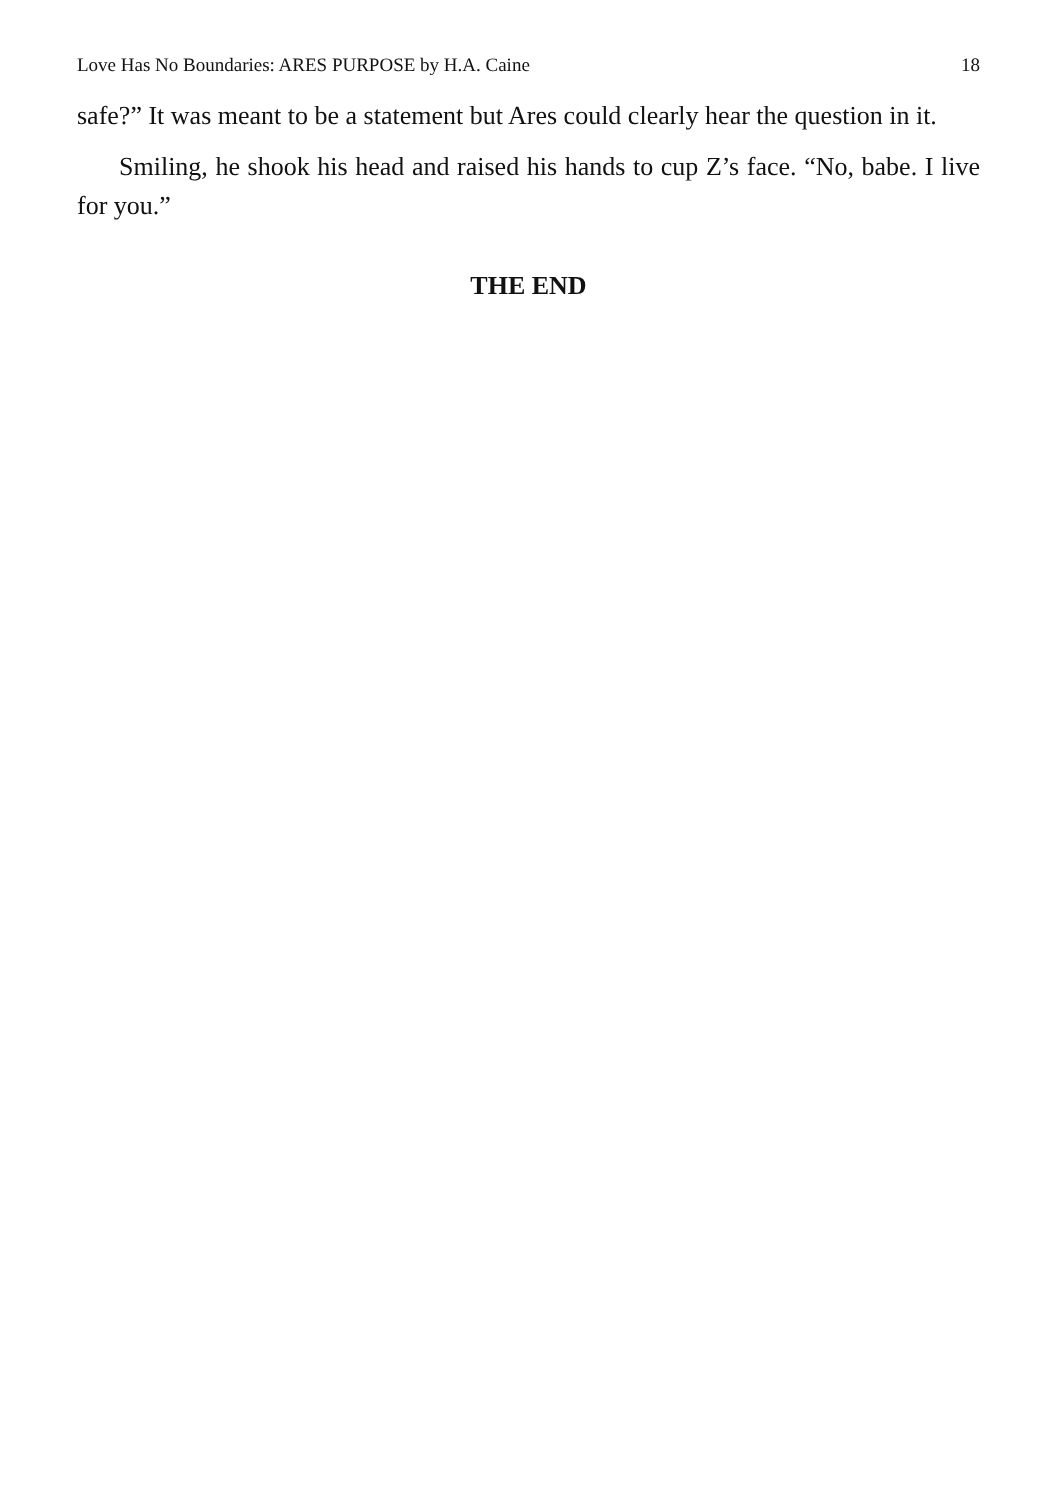Love Has No Boundaries: ARES PURPOSE by H.A. Caine 18
safe?” It was meant to be a statement but Ares could clearly hear the question in it.
Smiling, he shook his head and raised his hands to cup Z’s face. “No, babe. I live for you.”
THE END